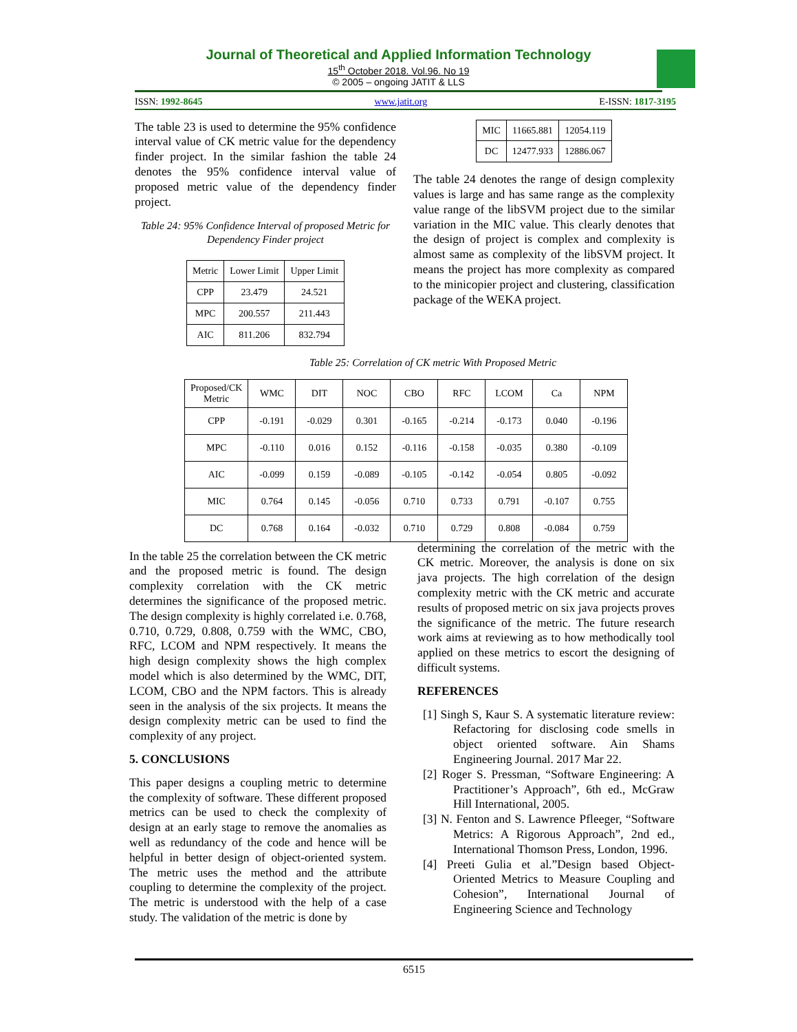Journal of Theoretical and Applied Information Technology
15<sup>th</sup> October 2018. Vol.96. No 19
© 2005 – ongoing JATIT & LLS
ISSN: 1992-8645 www.jatit.org E-ISSN: 1817-3195
The table 23 is used to determine the 95% confidence interval value of CK metric value for the dependency finder project. In the similar fashion the table 24 denotes the 95% confidence interval value of proposed metric value of the dependency finder project.
Table 24: 95% Confidence Interval of proposed Metric for Dependency Finder project
| Metric | Lower Limit | Upper Limit |
| --- | --- | --- |
| CPP | 23.479 | 24.521 |
| MPC | 200.557 | 211.443 |
| AIC | 811.206 | 832.794 |
| MIC | 11665.881 | 12054.119 |
| DC | 12477.933 | 12886.067 |
The table 24 denotes the range of design complexity values is large and has same range as the complexity value range of the libSVM project due to the similar variation in the MIC value. This clearly denotes that the design of project is complex and complexity is almost same as complexity of the libSVM project. It means the project has more complexity as compared to the minicopier project and clustering, classification package of the WEKA project.
Table 25: Correlation of CK metric With Proposed Metric
| Proposed/CK Metric | WMC | DIT | NOC | CBO | RFC | LCOM | Ca | NPM |
| --- | --- | --- | --- | --- | --- | --- | --- | --- |
| CPP | -0.191 | -0.029 | 0.301 | -0.165 | -0.214 | -0.173 | 0.040 | -0.196 |
| MPC | -0.110 | 0.016 | 0.152 | -0.116 | -0.158 | -0.035 | 0.380 | -0.109 |
| AIC | -0.099 | 0.159 | -0.089 | -0.105 | -0.142 | -0.054 | 0.805 | -0.092 |
| MIC | 0.764 | 0.145 | -0.056 | 0.710 | 0.733 | 0.791 | -0.107 | 0.755 |
| DC | 0.768 | 0.164 | -0.032 | 0.710 | 0.729 | 0.808 | -0.084 | 0.759 |
In the table 25 the correlation between the CK metric and the proposed metric is found. The design complexity correlation with the CK metric determines the significance of the proposed metric. The design complexity is highly correlated i.e. 0.768, 0.710, 0.729, 0.808, 0.759 with the WMC, CBO, RFC, LCOM and NPM respectively. It means the high design complexity shows the high complex model which is also determined by the WMC, DIT, LCOM, CBO and the NPM factors. This is already seen in the analysis of the six projects. It means the design complexity metric can be used to find the complexity of any project.
5. CONCLUSIONS
This paper designs a coupling metric to determine the complexity of software. These different proposed metrics can be used to check the complexity of design at an early stage to remove the anomalies as well as redundancy of the code and hence will be helpful in better design of object-oriented system. The metric uses the method and the attribute coupling to determine the complexity of the project. The metric is understood with the help of a case study. The validation of the metric is done by
determining the correlation of the metric with the CK metric. Moreover, the analysis is done on six java projects. The high correlation of the design complexity metric with the CK metric and accurate results of proposed metric on six java projects proves the significance of the metric. The future research work aims at reviewing as to how methodically tool applied on these metrics to escort the designing of difficult systems.
REFERENCES
[1] Singh S, Kaur S. A systematic literature review: Refactoring for disclosing code smells in object oriented software. Ain Shams Engineering Journal. 2017 Mar 22.
[2] Roger S. Pressman, “Software Engineering: A Practitioner’s Approach”, 6th ed., McGraw Hill International, 2005.
[3] N. Fenton and S. Lawrence Pfleeger, “Software Metrics: A Rigorous Approach”, 2nd ed., International Thomson Press, London, 1996.
[4] Preeti Gulia et al.”Design based Object-Oriented Metrics to Measure Coupling and Cohesion”, International Journal of Engineering Science and Technology
6515